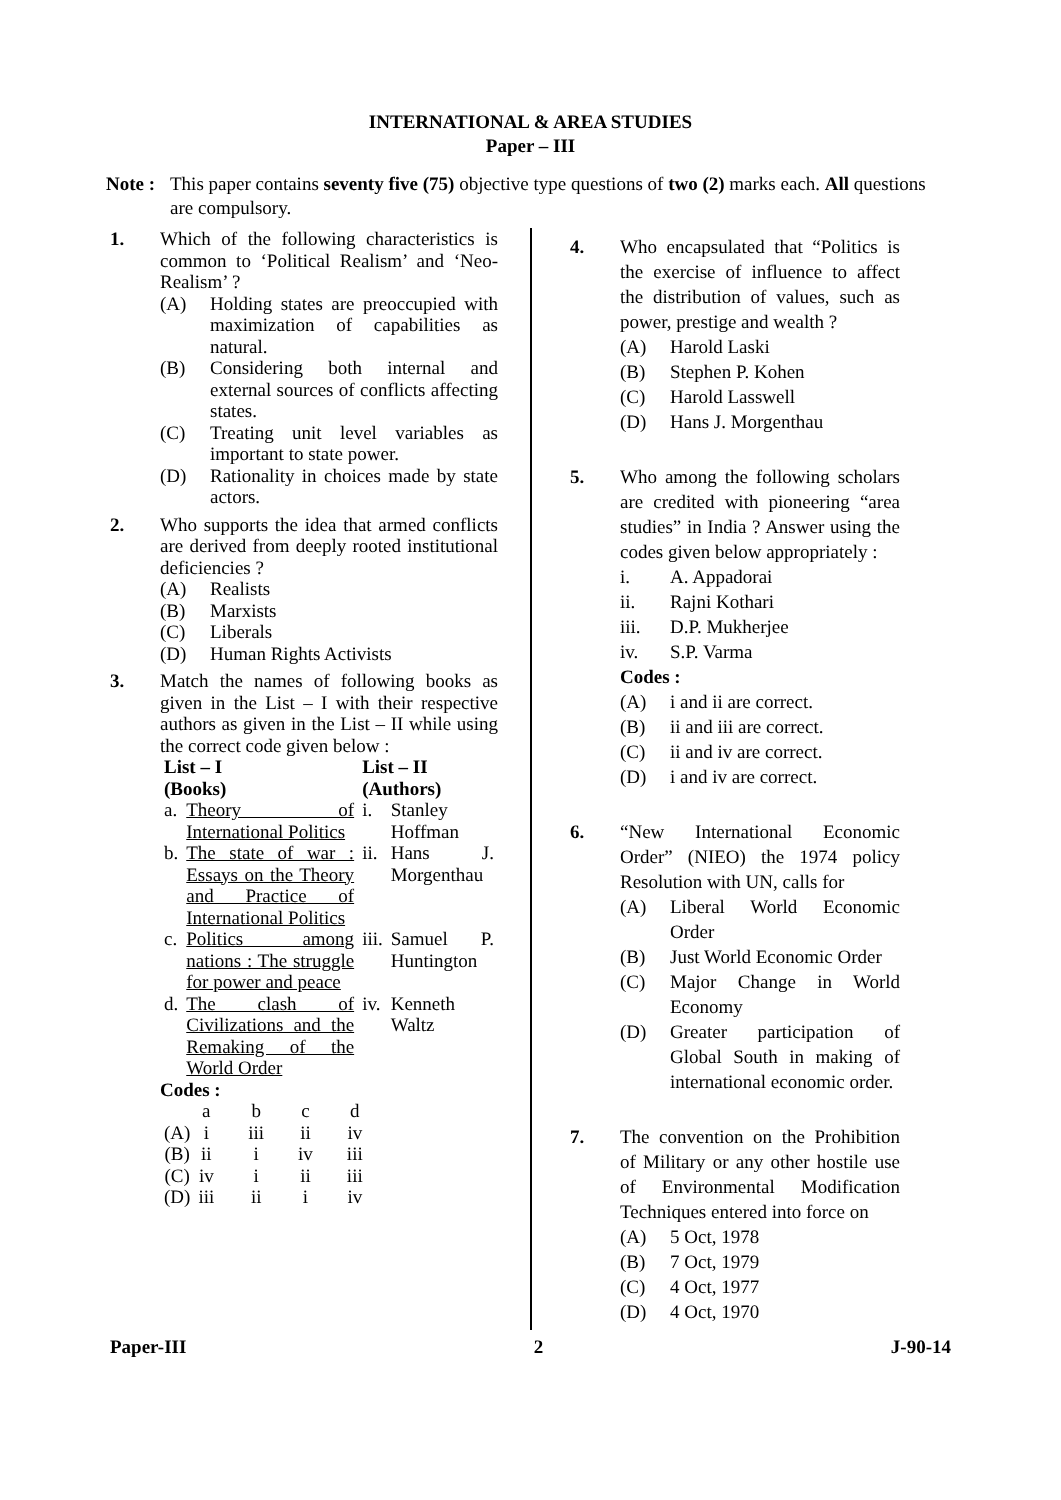INTERNATIONAL & AREA STUDIES
Paper – III
Note :
This paper contains seventy five (75) objective type questions of two (2) marks each. All questions are compulsory.
1. Which of the following characteristics is common to ‘Political Realism’ and ‘Neo-Realism’ ?
(A) Holding states are preoccupied with maximization of capabilities as natural.
(B) Considering both internal and external sources of conflicts affecting states.
(C) Treating unit level variables as important to state power.
(D) Rationality in choices made by state actors.
2. Who supports the idea that armed conflicts are derived from deeply rooted institutional deficiencies ?
(A) Realists
(B) Marxists
(C) Liberals
(D) Human Rights Activists
3. Match the names of following books as given in the List – I with their respective authors as given in the List – II while using the correct code given below :
| List – I (Books) | | List – II (Authors) | |
| --- | --- | --- | --- |
| a. | Theory of International Politics | i. | Stanley Hoffman |
| b. | The state of war : Essays on the Theory and Practice of International Politics | ii. | Hans J. Morgenthau |
| c. | Politics among nations : The struggle for power and peace | iii. | Samuel P. Huntington |
| d. | The clash of Civilizations and the Remaking of the World Order | iv. | Kenneth Waltz |
Codes :
| | a | b | c | d |
| (A) | i | iii | ii | iv |
| (B) | ii | i | iv | iii |
| (C) | iv | i | ii | iii |
| (D) | iii | ii | i | iv |
4. Who encapsulated that “Politics is the exercise of influence to affect the distribution of values, such as power, prestige and wealth ?
(A) Harold Laski
(B) Stephen P. Kohen
(C) Harold Lasswell
(D) Hans J. Morgenthau
5. Who among the following scholars are credited with pioneering “area studies” in India ? Answer using the codes given below appropriately :
i. A. Appadorai
ii. Rajni Kothari
iii. D.P. Mukherjee
iv. S.P. Varma
Codes :
(A) i and ii are correct.
(B) ii and iii are correct.
(C) ii and iv are correct.
(D) i and iv are correct.
6. “New International Economic Order” (NIEO) the 1974 policy Resolution with UN, calls for
(A) Liberal World Economic Order
(B) Just World Economic Order
(C) Major Change in World Economy
(D) Greater participation of Global South in making of international economic order.
7. The convention on the Prohibition of Military or any other hostile use of Environmental Modification Techniques entered into force on
(A) 5 Oct, 1978
(B) 7 Oct, 1979
(C) 4 Oct, 1977
(D) 4 Oct, 1970
Paper-III 2 J-90-14